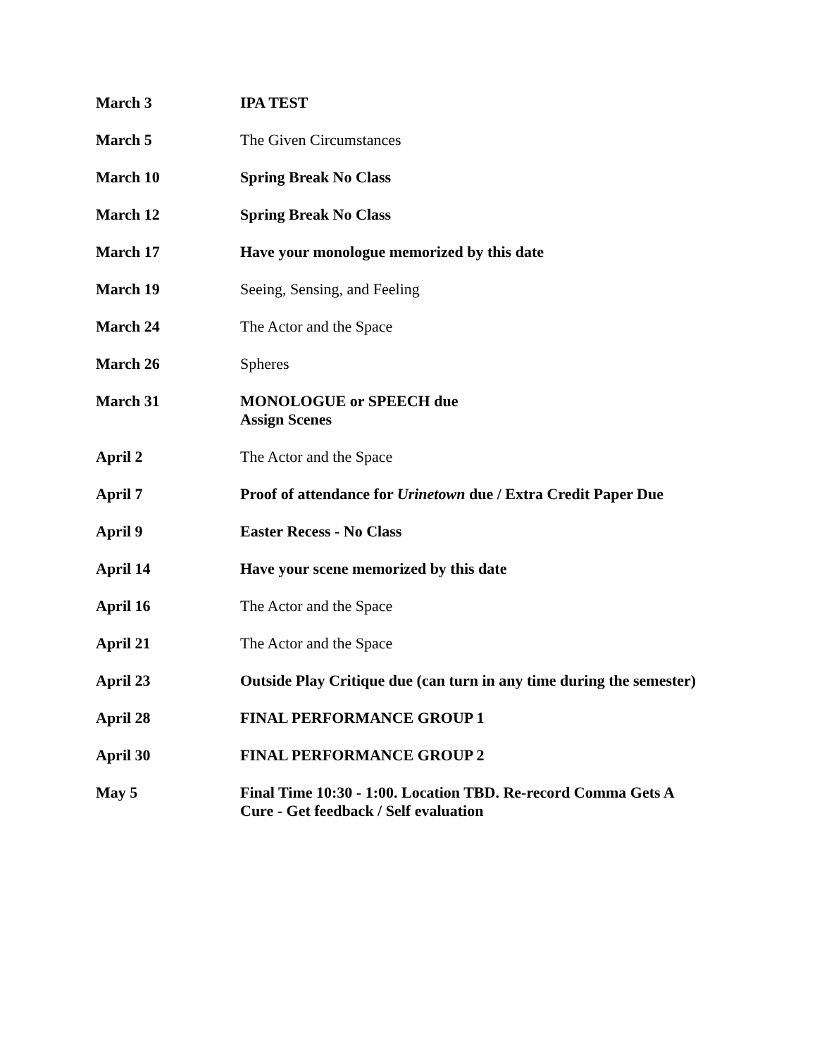| March 3 | IPA TEST |
| March 5 | The Given Circumstances |
| March 10 | Spring Break No Class |
| March 12 | Spring Break No Class |
| March 17 | Have your monologue memorized by this date |
| March 19 | Seeing, Sensing, and Feeling |
| March 24 | The Actor and the Space |
| March 26 | Spheres |
| March 31 | MONOLOGUE or SPEECH due Assign Scenes |
| April 2 | The Actor and the Space |
| April 7 | Proof of attendance for Urinetown due / Extra Credit Paper Due |
| April 9 | Easter Recess - No Class |
| April 14 | Have your scene memorized by this date |
| April 16 | The Actor and the Space |
| April 21 | The Actor and the Space |
| April 23 | Outside Play Critique due (can turn in any time during the semester) |
| April 28 | FINAL PERFORMANCE GROUP 1 |
| April 30 | FINAL PERFORMANCE GROUP 2 |
| May 5 | Final Time 10:30 - 1:00. Location TBD. Re-record Comma Gets A Cure - Get feedback / Self evaluation |